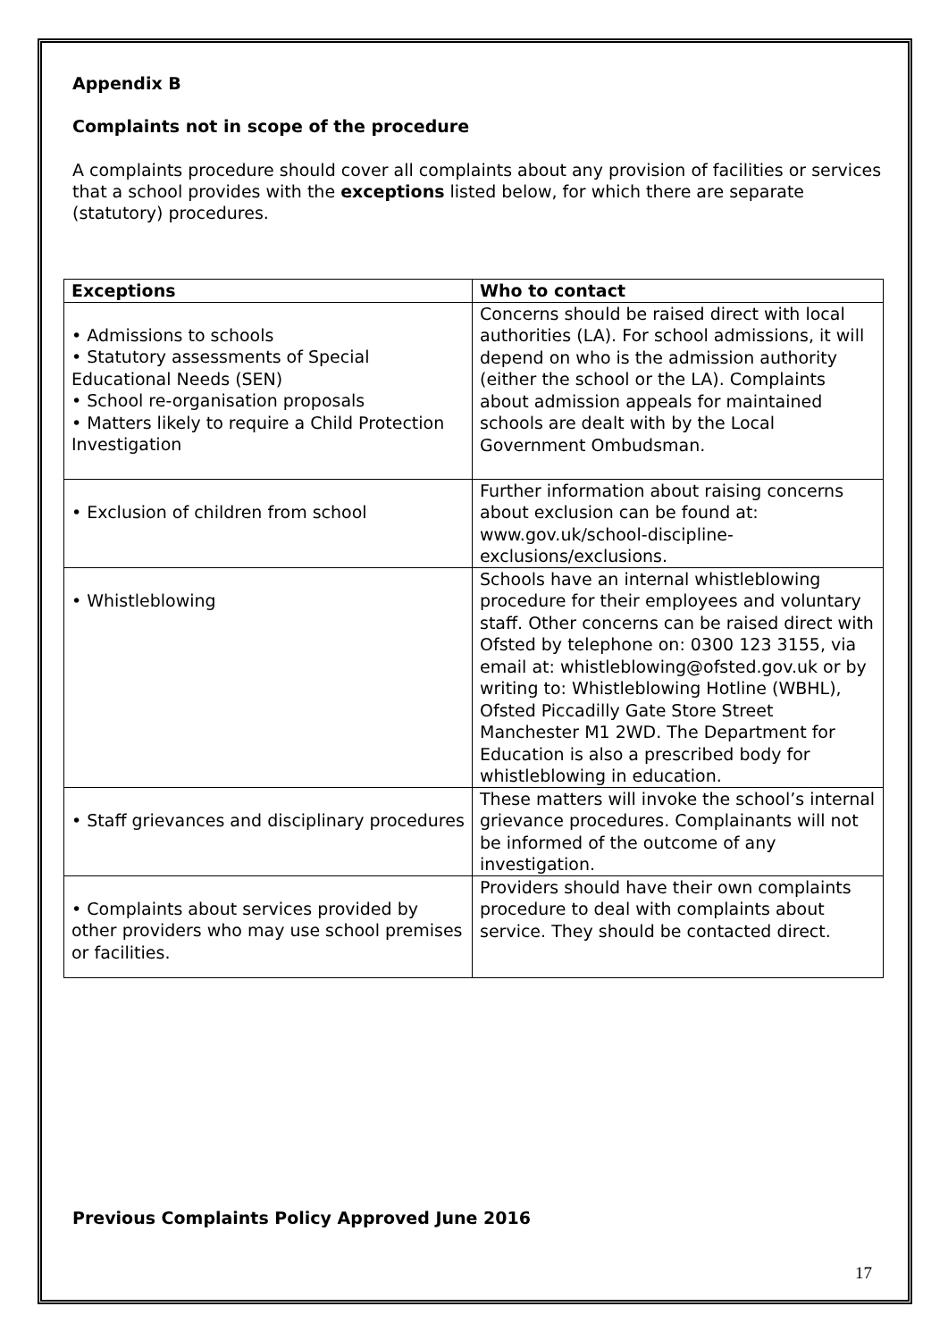Appendix B
Complaints not in scope of the procedure
A complaints procedure should cover all complaints about any provision of facilities or services that a school provides with the exceptions listed below, for which there are separate (statutory) procedures.
| Exceptions | Who to contact |
| --- | --- |
| • Admissions to schools • Statutory assessments of Special Educational Needs (SEN) • School re-organisation proposals • Matters likely to require a Child Protection Investigation | Concerns should be raised direct with local authorities (LA). For school admissions, it will depend on who is the admission authority (either the school or the LA). Complaints about admission appeals for maintained schools are dealt with by the Local Government Ombudsman. |
| • Exclusion of children from school | Further information about raising concerns about exclusion can be found at: www.gov.uk/school-discipline-exclusions/exclusions. |
| • Whistleblowing | Schools have an internal whistleblowing procedure for their employees and voluntary staff. Other concerns can be raised direct with Ofsted by telephone on: 0300 123 3155, via email at: whistleblowing@ofsted.gov.uk or by writing to: Whistleblowing Hotline (WBHL), Ofsted Piccadilly Gate Store Street Manchester M1 2WD. The Department for Education is also a prescribed body for whistleblowing in education. |
| • Staff grievances and disciplinary procedures | These matters will invoke the school’s internal grievance procedures. Complainants will not be informed of the outcome of any investigation. |
| • Complaints about services provided by other providers who may use school premises or facilities. | Providers should have their own complaints procedure to deal with complaints about service. They should be contacted direct. |
Previous Complaints Policy Approved June 2016
17